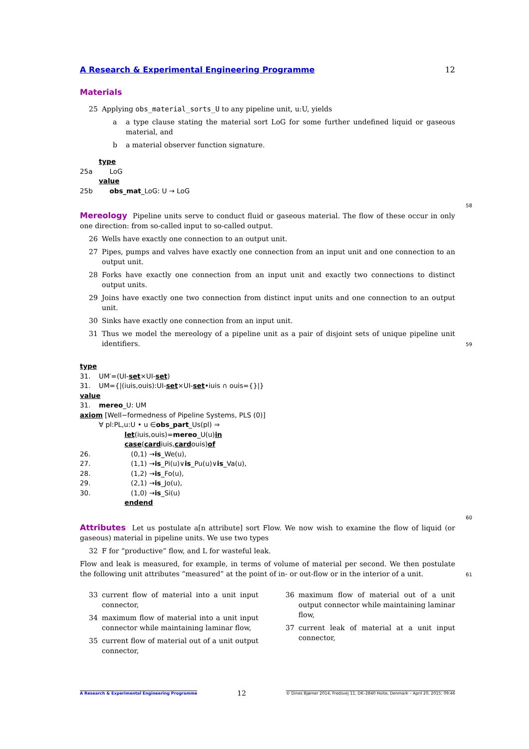A Research & Experimental Engineering Programme 12
Materials
25 Applying obs_material_sorts_U to any pipeline unit, u:U, yields
a a type clause stating the material sort LoG for some further undefined liquid or gaseous material, and
b a material observer function signature.
type
25a LoG
value
25b obs_mat _LoG: U → LoG
58
Mereology Pipeline units serve to conduct fluid or gaseous material. The flow of these occur in only one direction: from so-called input to so-called output.
26 Wells have exactly one connection to an output unit.
27 Pipes, pumps and valves have exactly one connection from an input unit and one connection to an output unit.
28 Forks have exactly one connection from an input unit and exactly two connections to distinct output units.
29 Joins have exactly one two connection from distinct input units and one connection to an output unit.
30 Sinks have exactly one connection from an input unit.
31 Thus we model the mereology of a pipeline unit as a pair of disjoint sets of unique pipeline unit identifiers.
59
type
31. UM′=(UI- set ×UI- set)
31. UM={|(iuis,ouis):UI- set ×UI- set •iuis ∩ ouis={}|}
value
31. mereo _U: UM
axiom [Well−formedness of Pipeline Systems, PLS (0)]
∀ pl:PL,u:U • u ∈ obs_part _Us(pl) ⇒
let (iuis,ouis)= mereo _U(u) in
case (card iuis, card ouis) of
26. (0,1) → is _We(u),
27. (1,1) → is _Pi(u)∨ is _Pu(u)∨ is _Va(u),
28. (1,2) → is _Fo(u),
29. (2,1) → is _Jo(u),
30. (1,0) → is _Si(u)
end end
60
Attributes Let us postulate a[n attribute] sort Flow. We now wish to examine the flow of liquid (or gaseous) material in pipeline units. We use two types
32 F for “productive” flow, and L for wasteful leak.
Flow and leak is measured, for example, in terms of volume of material per second. We then postulate the following unit attributes “measured” at the point of in- or out-flow or in the interior of a unit.
61
33 current flow of material into a unit input connector,
34 maximum flow of material into a unit input connector while maintaining laminar flow,
35 current flow of material out of a unit output connector,
36 maximum flow of material out of a unit output connector while maintaining laminar flow,
37 current leak of material at a unit input connector,
A Research & Experimental Engineering Programme 12 © Dines Bjørner 2014, Fredsvej 11, DK–2840 Holte, Denmark – April 20, 2015: 09:46